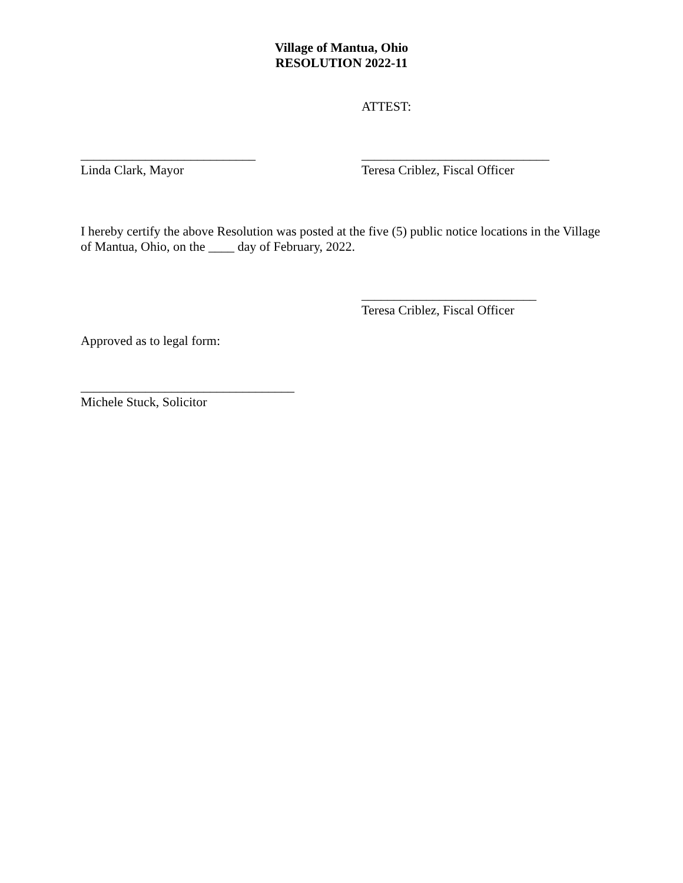Village of Mantua, Ohio
RESOLUTION 2022-11
ATTEST:
___________________________
Linda Clark, Mayor
_____________________________
Teresa Criblez, Fiscal Officer
I hereby certify the above Resolution was posted at the five (5) public notice locations in the Village of Mantua, Ohio, on the ____ day of February, 2022.
___________________________
Teresa Criblez, Fiscal Officer
Approved as to legal form:
_________________________________
Michele Stuck, Solicitor